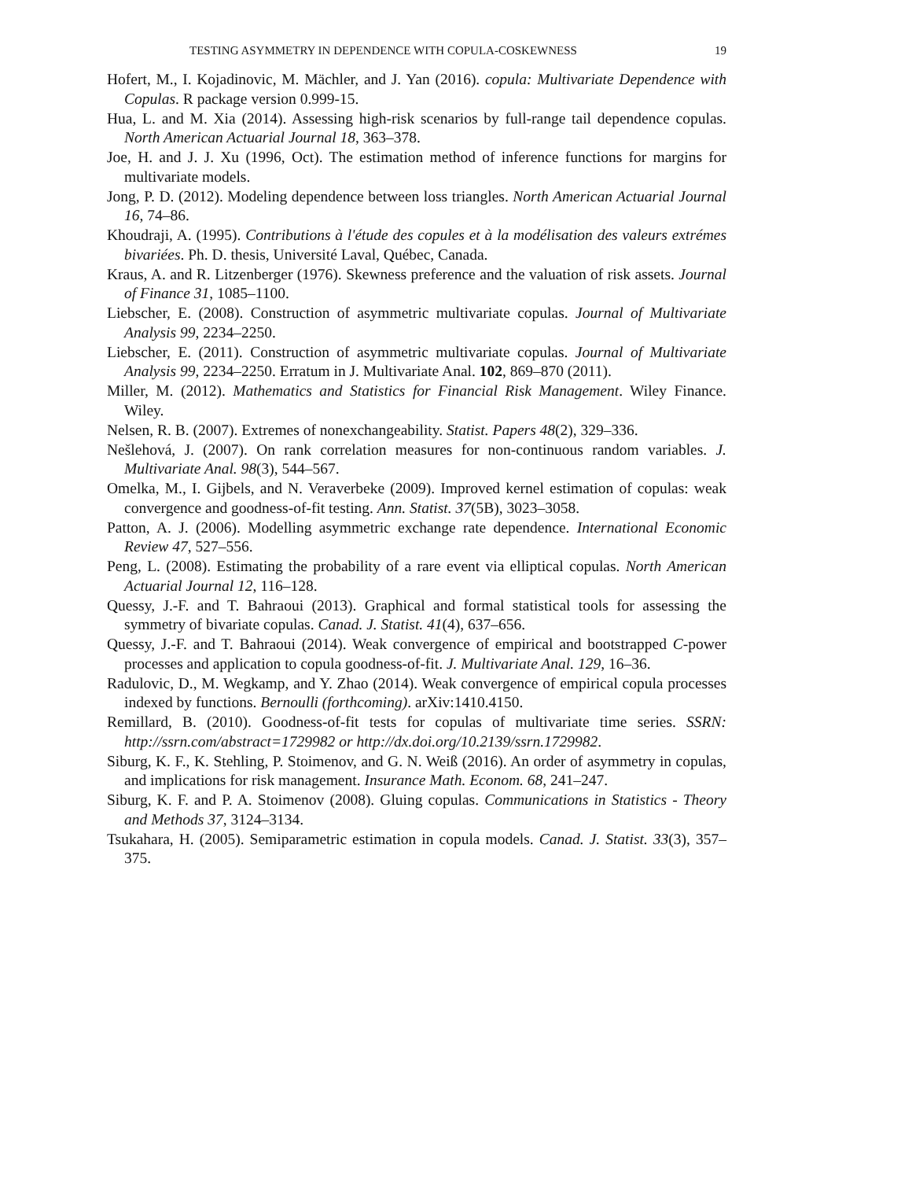TESTING ASYMMETRY IN DEPENDENCE WITH COPULA-COSKEWNESS 19
Hofert, M., I. Kojadinovic, M. Mächler, and J. Yan (2016). copula: Multivariate Dependence with Copulas. R package version 0.999-15.
Hua, L. and M. Xia (2014). Assessing high-risk scenarios by full-range tail dependence copulas. North American Actuarial Journal 18, 363–378.
Joe, H. and J. J. Xu (1996, Oct). The estimation method of inference functions for margins for multivariate models.
Jong, P. D. (2012). Modeling dependence between loss triangles. North American Actuarial Journal 16, 74–86.
Khoudraji, A. (1995). Contributions à l'étude des copules et à la modélisation des valeurs extrémes bivariées. Ph. D. thesis, Université Laval, Québec, Canada.
Kraus, A. and R. Litzenberger (1976). Skewness preference and the valuation of risk assets. Journal of Finance 31, 1085–1100.
Liebscher, E. (2008). Construction of asymmetric multivariate copulas. Journal of Multivariate Analysis 99, 2234–2250.
Liebscher, E. (2011). Construction of asymmetric multivariate copulas. Journal of Multivariate Analysis 99, 2234–2250. Erratum in J. Multivariate Anal. 102, 869–870 (2011).
Miller, M. (2012). Mathematics and Statistics for Financial Risk Management. Wiley Finance. Wiley.
Nelsen, R. B. (2007). Extremes of nonexchangeability. Statist. Papers 48(2), 329–336.
Nešlehová, J. (2007). On rank correlation measures for non-continuous random variables. J. Multivariate Anal. 98(3), 544–567.
Omelka, M., I. Gijbels, and N. Veraverbeke (2009). Improved kernel estimation of copulas: weak convergence and goodness-of-fit testing. Ann. Statist. 37(5B), 3023–3058.
Patton, A. J. (2006). Modelling asymmetric exchange rate dependence. International Economic Review 47, 527–556.
Peng, L. (2008). Estimating the probability of a rare event via elliptical copulas. North American Actuarial Journal 12, 116–128.
Quessy, J.-F. and T. Bahraoui (2013). Graphical and formal statistical tools for assessing the symmetry of bivariate copulas. Canad. J. Statist. 41(4), 637–656.
Quessy, J.-F. and T. Bahraoui (2014). Weak convergence of empirical and bootstrapped C-power processes and application to copula goodness-of-fit. J. Multivariate Anal. 129, 16–36.
Radulovic, D., M. Wegkamp, and Y. Zhao (2014). Weak convergence of empirical copula processes indexed by functions. Bernoulli (forthcoming). arXiv:1410.4150.
Remillard, B. (2010). Goodness-of-fit tests for copulas of multivariate time series. SSRN: http://ssrn.com/abstract=1729982 or http://dx.doi.org/10.2139/ssrn.1729982.
Siburg, K. F., K. Stehling, P. Stoimenov, and G. N. Weiß (2016). An order of asymmetry in copulas, and implications for risk management. Insurance Math. Econom. 68, 241–247.
Siburg, K. F. and P. A. Stoimenov (2008). Gluing copulas. Communications in Statistics - Theory and Methods 37, 3124–3134.
Tsukahara, H. (2005). Semiparametric estimation in copula models. Canad. J. Statist. 33(3), 357–375.